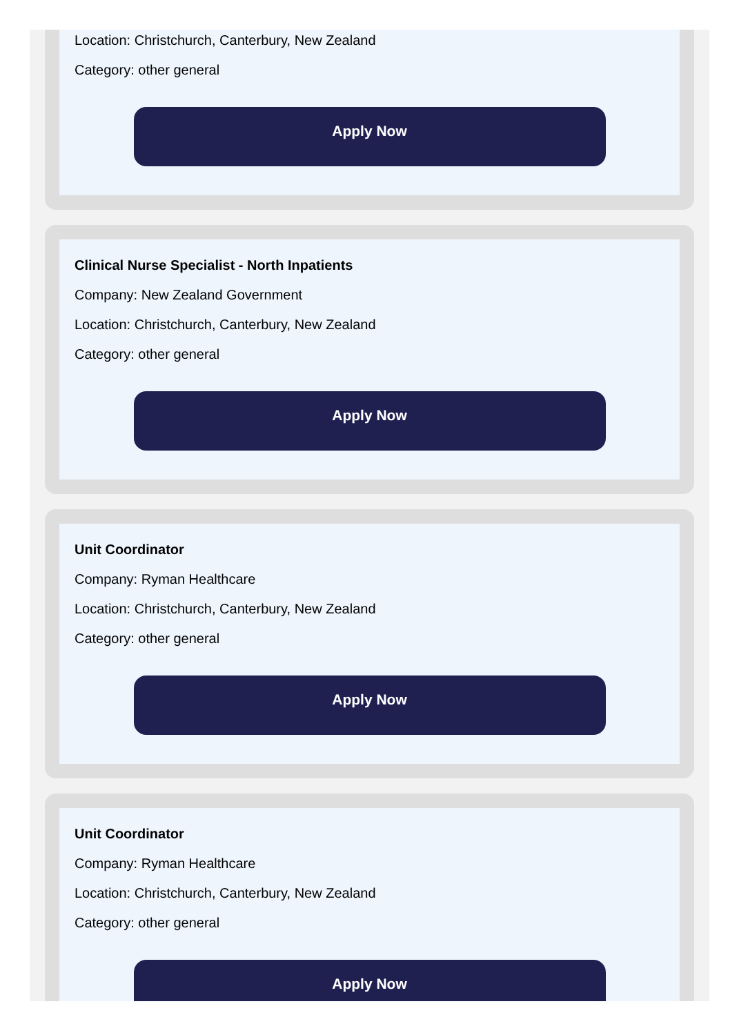Location: Christchurch, Canterbury, New Zealand
Category: other general
Apply Now
Clinical Nurse Specialist - North Inpatients
Company: New Zealand Government
Location: Christchurch, Canterbury, New Zealand
Category: other general
Apply Now
Unit Coordinator
Company: Ryman Healthcare
Location: Christchurch, Canterbury, New Zealand
Category: other general
Apply Now
Unit Coordinator
Company: Ryman Healthcare
Location: Christchurch, Canterbury, New Zealand
Category: other general
Apply Now